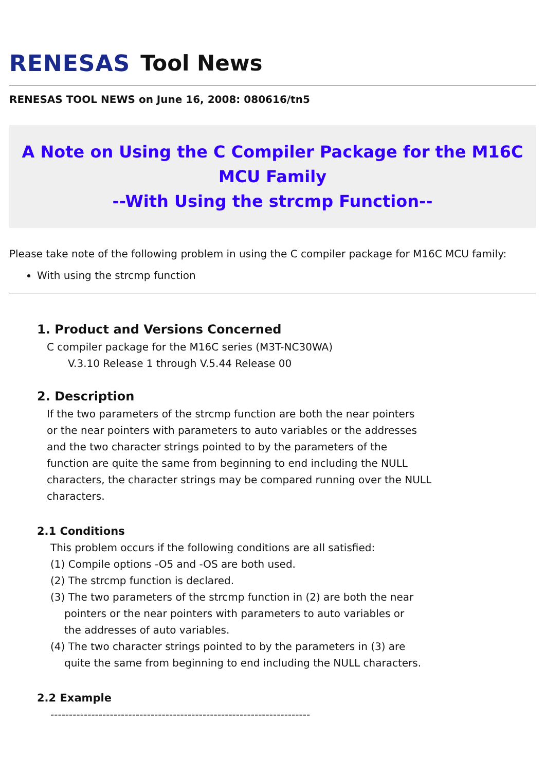RENESAS Tool News
RENESAS TOOL NEWS on June 16, 2008: 080616/tn5
A Note on Using the C Compiler Package for the M16C MCU Family
--With Using the strcmp Function--
Please take note of the following problem in using the C compiler package for M16C MCU family:
With using the strcmp function
1. Product and Versions Concerned
C compiler package for the M16C series (M3T-NC30WA)
V.3.10 Release 1 through V.5.44 Release 00
2. Description
If the two parameters of the strcmp function are both the near pointers
or the near pointers with parameters to auto variables or the addresses
and the two character strings pointed to by the parameters of the
function are quite the same from beginning to end including the NULL
characters, the character strings may be compared running over the NULL
characters.
2.1 Conditions
This problem occurs if the following conditions are all satisfied:
(1) Compile options -O5 and -OS are both used.
(2) The strcmp function is declared.
(3) The two parameters of the strcmp function in (2) are both the near
pointers or the near pointers with parameters to auto variables or
the addresses of auto variables.
(4) The two character strings pointed to by the parameters in (3) are
quite the same from beginning to end including the NULL characters.
2.2 Example
----------------------------------------------------------------------